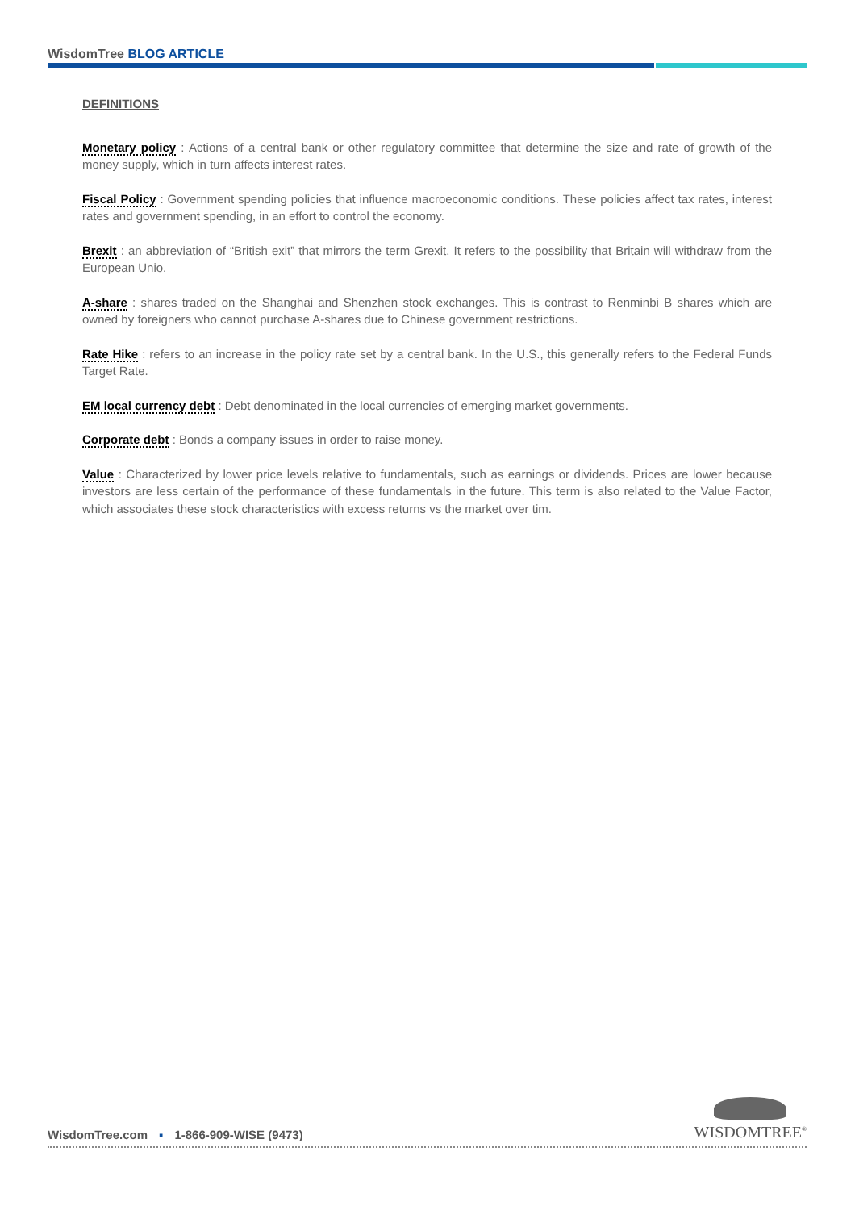WisdomTree BLOG ARTICLE
DEFINITIONS
Monetary policy : Actions of a central bank or other regulatory committee that determine the size and rate of growth of the money supply, which in turn affects interest rates.
Fiscal Policy : Government spending policies that influence macroeconomic conditions. These policies affect tax rates, interest rates and government spending, in an effort to control the economy.
Brexit : an abbreviation of “British exit” that mirrors the term Grexit. It refers to the possibility that Britain will withdraw from the European Unio.
A-share : shares traded on the Shanghai and Shenzhen stock exchanges. This is contrast to Renminbi B shares which are owned by foreigners who cannot purchase A-shares due to Chinese government restrictions.
Rate Hike : refers to an increase in the policy rate set by a central bank. In the U.S., this generally refers to the Federal Funds Target Rate.
EM local currency debt : Debt denominated in the local currencies of emerging market governments.
Corporate debt : Bonds a company issues in order to raise money.
Value : Characterized by lower price levels relative to fundamentals, such as earnings or dividends. Prices are lower because investors are less certain of the performance of these fundamentals in the future. This term is also related to the Value Factor, which associates these stock characteristics with excess returns vs the market over tim.
WisdomTree.com ▪ 1-866-909-WISE (9473)
WISDOMTREE<sup>®</sup>